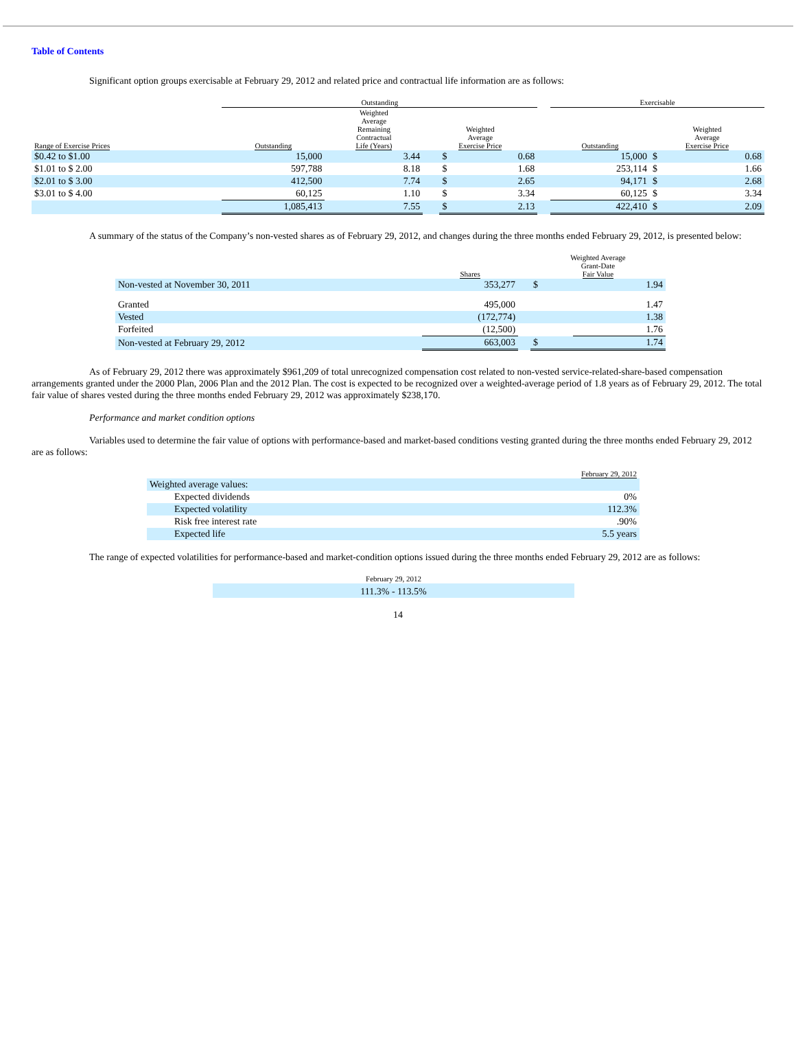Table of Contents
Significant option groups exercisable at February 29, 2012 and related price and contractual life information are as follows:
| | Outstanding | | | | | | Exercisable | | |
| Range of Exercise Prices | Outstanding | Weighted Average Remaining Contractual Life (Years) | Weighted Average Exercise Price | | | | Outstanding | Weighted Average Exercise Price | |
| $0.42 to $1.00 | 15,000 | 3.44 | | $ | 0.68 | | 15,000 | $ | 0.68 |
| $1.01 to $ 2.00 | 597,788 | 8.18 | | $ | 1.68 | | 253,114 | $ | 1.66 |
| $2.01 to $ 3.00 | 412,500 | 7.74 | | $ | 2.65 | | 94,171 | $ | 2.68 |
| $3.01 to $ 4.00 | 60,125 | 1.10 | | $ | 3.34 | | 60,125 | $ | 3.34 |
| | 1,085,413 | 7.55 | | $ | 2.13 | | 422,410 | $ | 2.09 |
A summary of the status of the Company’s non-vested shares as of February 29, 2012, and changes during the three months ended February 29, 2012, is presented below:
| | Shares | | Weighted Average Grant-Date Fair Value | |
| Non-vested at November 30, 2011 | 353,277 | | $ | 1.94 |
| Granted | 495,000 | | | 1.47 |
| Vested | (172,774) | | | 1.38 |
| Forfeited | (12,500) | | | 1.76 |
| Non-vested at February 29, 2012 | 663,003 | | $ | 1.74 |
As of February 29, 2012 there was approximately $961,209 of total unrecognized compensation cost related to non-vested service-related-share-based compensation arrangements granted under the 2000 Plan, 2006 Plan and the 2012 Plan. The cost is expected to be recognized over a weighted-average period of 1.8 years as of February 29, 2012. The total fair value of shares vested during the three months ended February 29, 2012 was approximately $238,170.
Performance and market condition options
Variables used to determine the fair value of options with performance-based and market-based conditions vesting granted during the three months ended February 29, 2012 are as follows:
| | February 29, 2012 |
| Weighted average values: | |
| Expected dividends | 0% |
| Expected volatility | 112.3% |
| Risk free interest rate | .90% |
| Expected life | 5.5 years |
The range of expected volatilities for performance-based and market-condition options issued during the three months ended February 29, 2012 are as follows:
| February 29, 2012 |
| 111.3% - 113.5% |
14